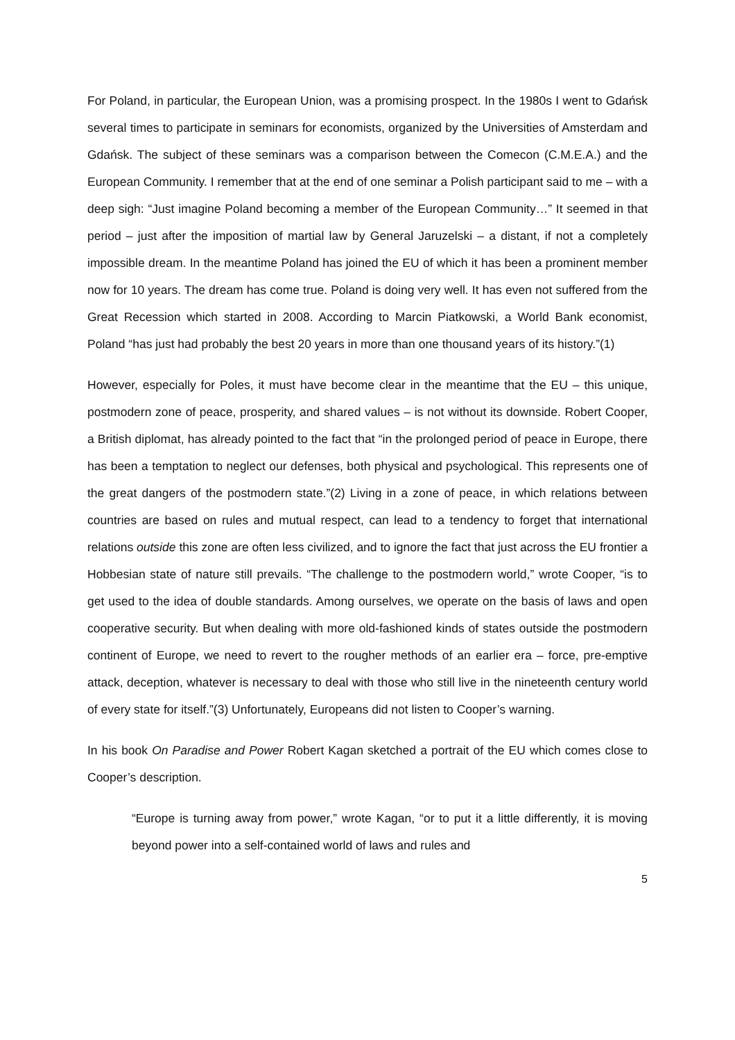For Poland, in particular, the European Union, was a promising prospect. In the 1980s I went to Gdańsk several times to participate in seminars for economists, organized by the Universities of Amsterdam and Gdańsk. The subject of these seminars was a comparison between the Comecon (C.M.E.A.) and the European Community. I remember that at the end of one seminar a Polish participant said to me – with a deep sigh: “Just imagine Poland becoming a member of the European Community…” It seemed in that period – just after the imposition of martial law by General Jaruzelski – a distant, if not a completely impossible dream. In the meantime Poland has joined the EU of which it has been a prominent member now for 10 years. The dream has come true. Poland is doing very well. It has even not suffered from the Great Recession which started in 2008. According to Marcin Piatkowski, a World Bank economist, Poland “has just had probably the best 20 years in more than one thousand years of its history.”(1)
However, especially for Poles, it must have become clear in the meantime that the EU – this unique, postmodern zone of peace, prosperity, and shared values – is not without its downside. Robert Cooper, a British diplomat, has already pointed to the fact that “in the prolonged period of peace in Europe, there has been a temptation to neglect our defenses, both physical and psychological. This represents one of the great dangers of the postmodern state.”(2) Living in a zone of peace, in which relations between countries are based on rules and mutual respect, can lead to a tendency to forget that international relations outside this zone are often less civilized, and to ignore the fact that just across the EU frontier a Hobbesian state of nature still prevails. “The challenge to the postmodern world,” wrote Cooper, “is to get used to the idea of double standards. Among ourselves, we operate on the basis of laws and open cooperative security. But when dealing with more old-fashioned kinds of states outside the postmodern continent of Europe, we need to revert to the rougher methods of an earlier era – force, pre-emptive attack, deception, whatever is necessary to deal with those who still live in the nineteenth century world of every state for itself.”(3) Unfortunately, Europeans did not listen to Cooper’s warning.
In his book On Paradise and Power Robert Kagan sketched a portrait of the EU which comes close to Cooper’s description.
“Europe is turning away from power,” wrote Kagan, “or to put it a little differently, it is moving beyond power into a self-contained world of laws and rules and
5